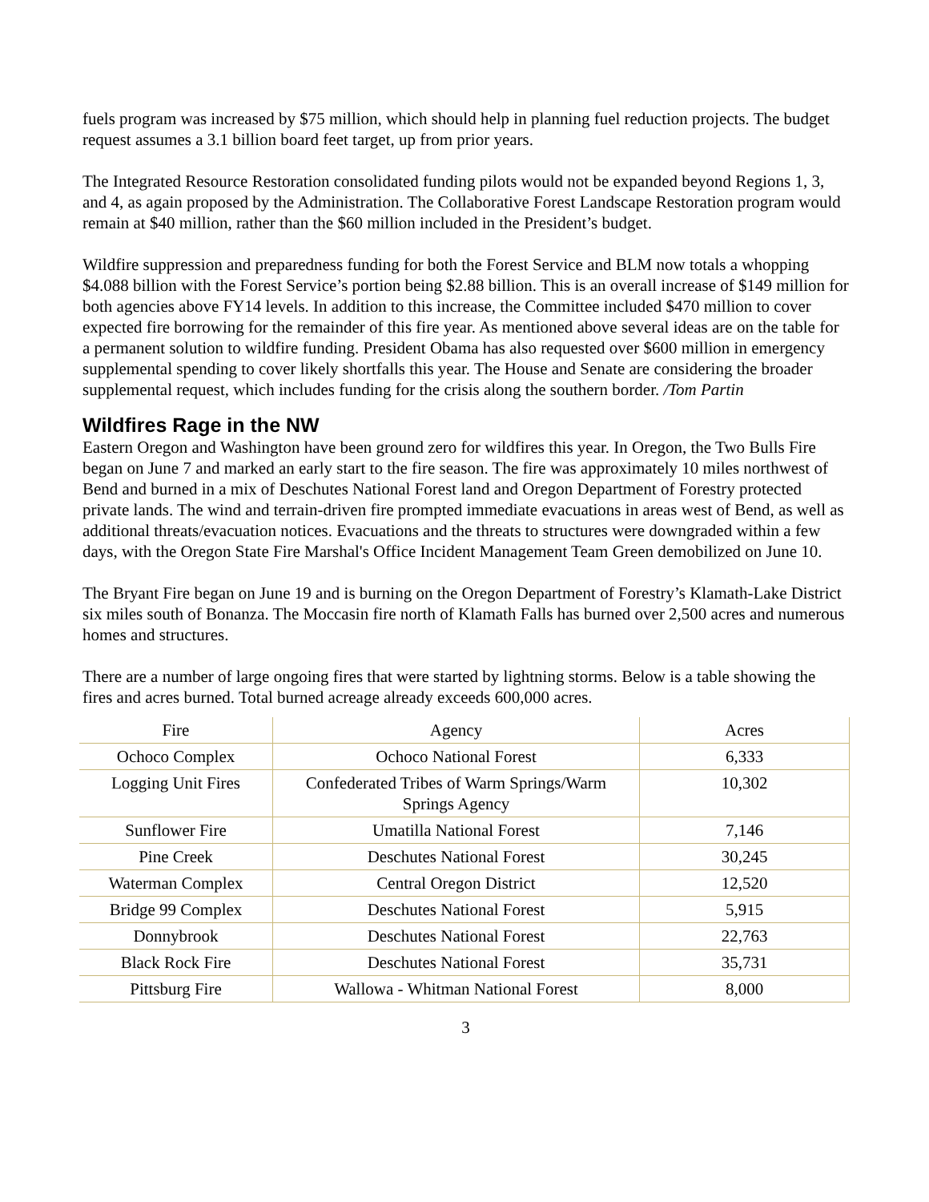fuels program was increased by $75 million, which should help in planning fuel reduction projects. The budget request assumes a 3.1 billion board feet target, up from prior years.
The Integrated Resource Restoration consolidated funding pilots would not be expanded beyond Regions 1, 3, and 4, as again proposed by the Administration. The Collaborative Forest Landscape Restoration program would remain at $40 million, rather than the $60 million included in the President’s budget.
Wildfire suppression and preparedness funding for both the Forest Service and BLM now totals a whopping $4.088 billion with the Forest Service’s portion being $2.88 billion. This is an overall increase of $149 million for both agencies above FY14 levels. In addition to this increase, the Committee included $470 million to cover expected fire borrowing for the remainder of this fire year. As mentioned above several ideas are on the table for a permanent solution to wildfire funding. President Obama has also requested over $600 million in emergency supplemental spending to cover likely shortfalls this year. The House and Senate are considering the broader supplemental request, which includes funding for the crisis along the southern border. /Tom Partin
Wildfires Rage in the NW
Eastern Oregon and Washington have been ground zero for wildfires this year. In Oregon, the Two Bulls Fire began on June 7 and marked an early start to the fire season. The fire was approximately 10 miles northwest of Bend and burned in a mix of Deschutes National Forest land and Oregon Department of Forestry protected private lands. The wind and terrain-driven fire prompted immediate evacuations in areas west of Bend, as well as additional threats/evacuation notices. Evacuations and the threats to structures were downgraded within a few days, with the Oregon State Fire Marshal's Office Incident Management Team Green demobilized on June 10.
The Bryant Fire began on June 19 and is burning on the Oregon Department of Forestry’s Klamath-Lake District six miles south of Bonanza. The Moccasin fire north of Klamath Falls has burned over 2,500 acres and numerous homes and structures.
There are a number of large ongoing fires that were started by lightning storms. Below is a table showing the fires and acres burned. Total burned acreage already exceeds 600,000 acres.
| Fire | Agency | Acres |
| --- | --- | --- |
| Ochoco Complex | Ochoco National Forest | 6,333 |
| Logging Unit Fires | Confederated Tribes of Warm Springs/Warm Springs Agency | 10,302 |
| Sunflower Fire | Umatilla National Forest | 7,146 |
| Pine Creek | Deschutes National Forest | 30,245 |
| Waterman Complex | Central Oregon District | 12,520 |
| Bridge 99 Complex | Deschutes National Forest | 5,915 |
| Donnybrook | Deschutes National Forest | 22,763 |
| Black Rock Fire | Deschutes National Forest | 35,731 |
| Pittsburg Fire | Wallowa - Whitman National Forest | 8,000 |
3